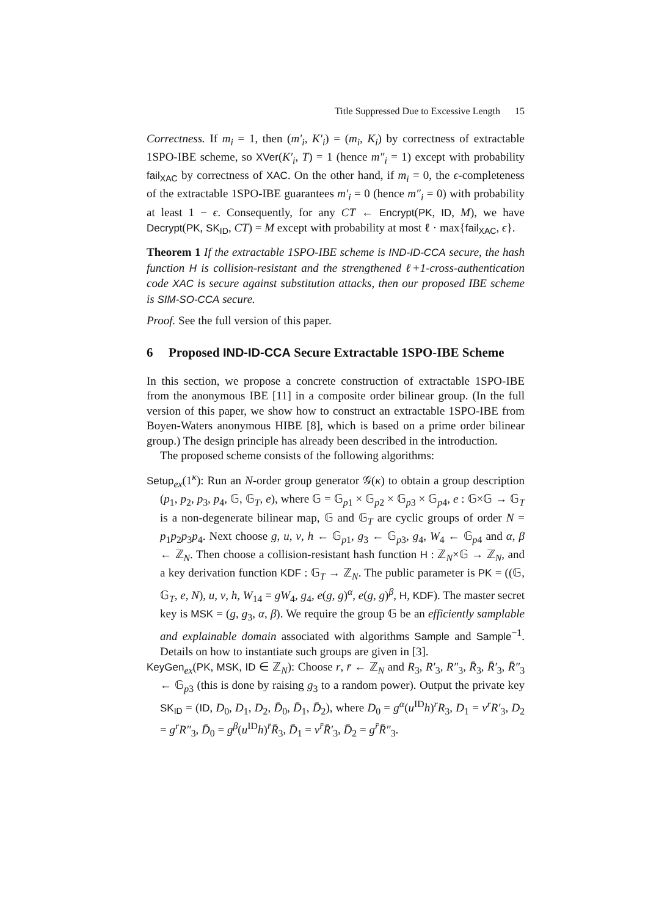Title Suppressed Due to Excessive Length 15
Correctness. If m<sub>i</sub> = 1, then (m′<sub>i</sub>, K′<sub>i</sub>) = (m<sub>i</sub>, K<sub>i</sub>) by correctness of extractable 1SPO-IBE scheme, so XVer(K′<sub>i</sub>, T) = 1 (hence m″<sub>i</sub> = 1) except with probability fail<sub>XAC</sub> by correctness of XAC. On the other hand, if m<sub>i</sub> = 0, the ϵ-completeness of the extractable 1SPO-IBE guarantees m′<sub>i</sub> = 0 (hence m″<sub>i</sub> = 0) with probability at least 1 − ϵ. Consequently, for any CT ← Encrypt(PK, ID, M), we have Decrypt(PK, SK<sub>ID</sub>, CT) = M except with probability at most ℓ · max{fail<sub>XAC</sub>, ϵ}.
Theorem 1 If the extractable 1SPO-IBE scheme is IND-ID-CCA secure, the hash function H is collision-resistant and the strengthened ℓ+1-cross-authentication code XAC is secure against substitution attacks, then our proposed IBE scheme is SIM-SO-CCA secure.
Proof. See the full version of this paper.
6 Proposed IND-ID-CCA Secure Extractable 1SPO-IBE Scheme
In this section, we propose a concrete construction of extractable 1SPO-IBE from the anonymous IBE [11] in a composite order bilinear group. (In the full version of this paper, we show how to construct an extractable 1SPO-IBE from Boyen-Waters anonymous HIBE [8], which is based on a prime order bilinear group.) The design principle has already been described in the introduction.
The proposed scheme consists of the following algorithms:
Setup<sub>ex</sub>(1<sup>κ</sup>): Run an N-order group generator 𝒢(κ) to obtain a group description (p<sub>1</sub>, p<sub>2</sub>, p<sub>3</sub>, p<sub>4</sub>, 𝔾, 𝔾<sub>T</sub>, e), where 𝔾 = 𝔾<sub>p1</sub> × 𝔾<sub>p2</sub> × 𝔾<sub>p3</sub> × 𝔾<sub>p4</sub>, e : 𝔾×𝔾 → 𝔾<sub>T</sub> is a non-degenerate bilinear map, 𝔾 and 𝔾<sub>T</sub> are cyclic groups of order N = p<sub>1</sub>p<sub>2</sub>p<sub>3</sub>p<sub>4</sub>. Next choose g, u, v, h ← 𝔾<sub>p1</sub>, g<sub>3</sub> ← 𝔾<sub>p3</sub>, g<sub>4</sub>, W<sub>4</sub> ← 𝔾<sub>p4</sub> and α, β ← ℤ<sub>N</sub>. Then choose a collision-resistant hash function H : ℤ<sub>N</sub>×𝔾 → ℤ<sub>N</sub>, and a key derivation function KDF : 𝔾<sub>T</sub> → ℤ<sub>N</sub>. The public parameter is PK = ((𝔾, 𝔾<sub>T</sub>, e, N), u, v, h, W<sub>14</sub> = gW<sub>4</sub>, g<sub>4</sub>, e(g, g)<sup>α</sup>, e(g, g)<sup>β</sup>, H, KDF). The master secret key is MSK = (g, g<sub>3</sub>, α, β). We require the group 𝔾 be an efficiently samplable and explainable domain associated with algorithms Sample and Sample<sup>−1</sup>. Details on how to instantiate such groups are given in [3].
KeyGen<sub>ex</sub>(PK, MSK, ID ∈ ℤ<sub>N</sub>): Choose r, r̄ ← ℤ<sub>N</sub> and R<sub>3</sub>, R′<sub>3</sub>, R″<sub>3</sub>, R̄<sub>3</sub>, R̄′<sub>3</sub>, R̄″<sub>3</sub> ← 𝔾<sub>p3</sub> (this is done by raising g<sub>3</sub> to a random power). Output the private key SK<sub>ID</sub> = (ID, D<sub>0</sub>, D<sub>1</sub>, D<sub>2</sub>, D̄<sub>0</sub>, D̄<sub>1</sub>, D̄<sub>2</sub>), where D<sub>0</sub> = g<sup>α</sup>(u<sup>ID</sup>h)<sup>r</sup>R<sub>3</sub>, D<sub>1</sub> = v<sup>r</sup>R′<sub>3</sub>, D<sub>2</sub> = g<sup>r</sup>R″<sub>3</sub>, D̄<sub>0</sub> = g<sup>β</sup>(u<sup>ID</sup>h)<sup>r̄</sup>R̄<sub>3</sub>, D̄<sub>1</sub> = v<sup>r̄</sup>R̄′<sub>3</sub>, D̄<sub>2</sub> = g<sup>r̄</sup>R̄″<sub>3</sub>.